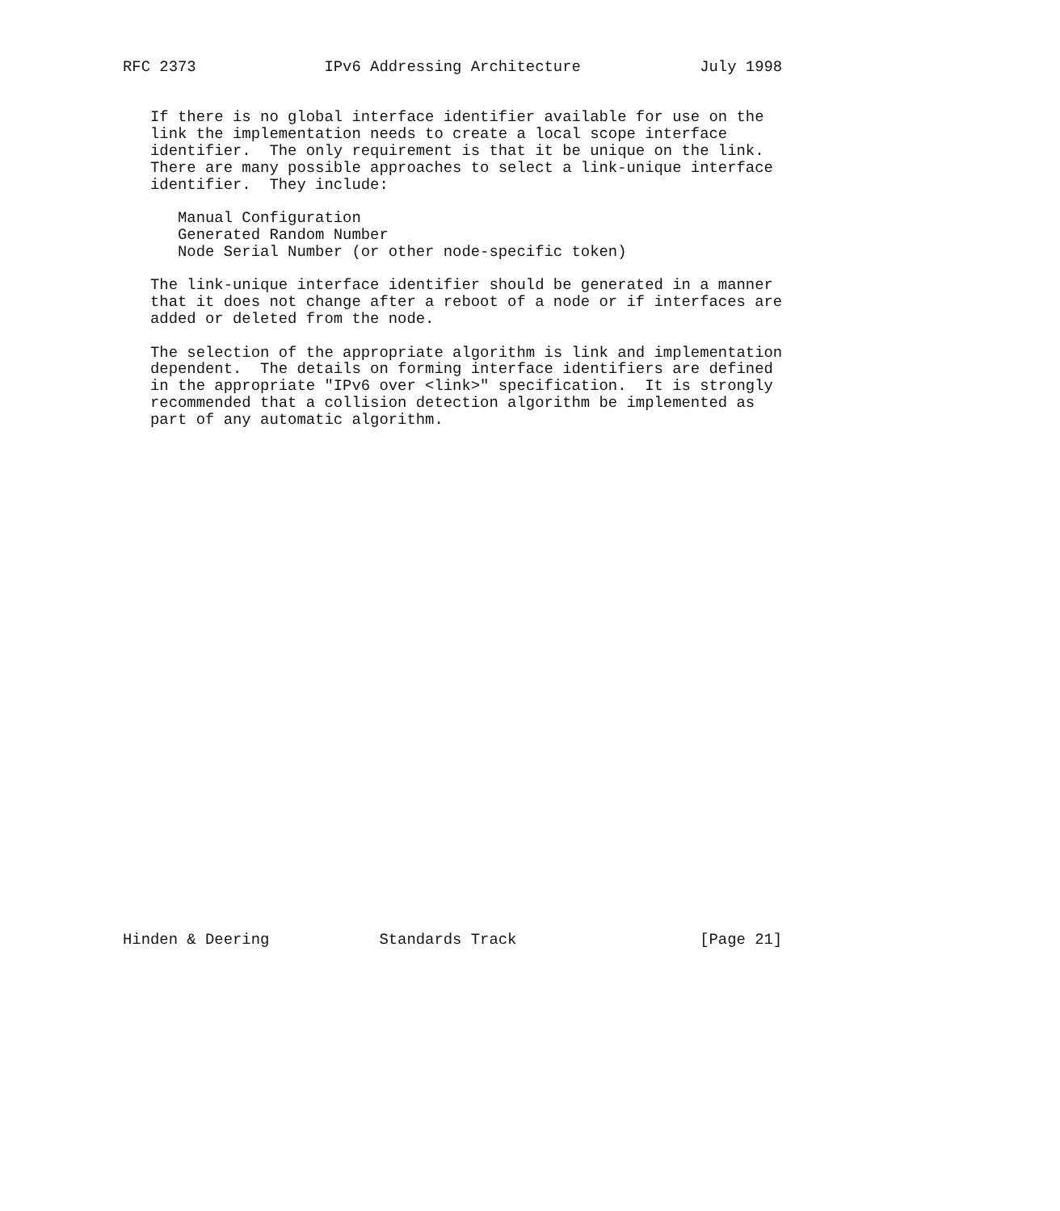RFC 2373              IPv6 Addressing Architecture             July 1998


   If there is no global interface identifier available for use on the
   link the implementation needs to create a local scope interface
   identifier.  The only requirement is that it be unique on the link.
   There are many possible approaches to select a link-unique interface
   identifier.  They include:

      Manual Configuration
      Generated Random Number
      Node Serial Number (or other node-specific token)

   The link-unique interface identifier should be generated in a manner
   that it does not change after a reboot of a node or if interfaces are
   added or deleted from the node.

   The selection of the appropriate algorithm is link and implementation
   dependent.  The details on forming interface identifiers are defined
   in the appropriate "IPv6 over <link>" specification.  It is strongly
   recommended that a collision detection algorithm be implemented as
   part of any automatic algorithm.






























Hinden & Deering            Standards Track                    [Page 21]